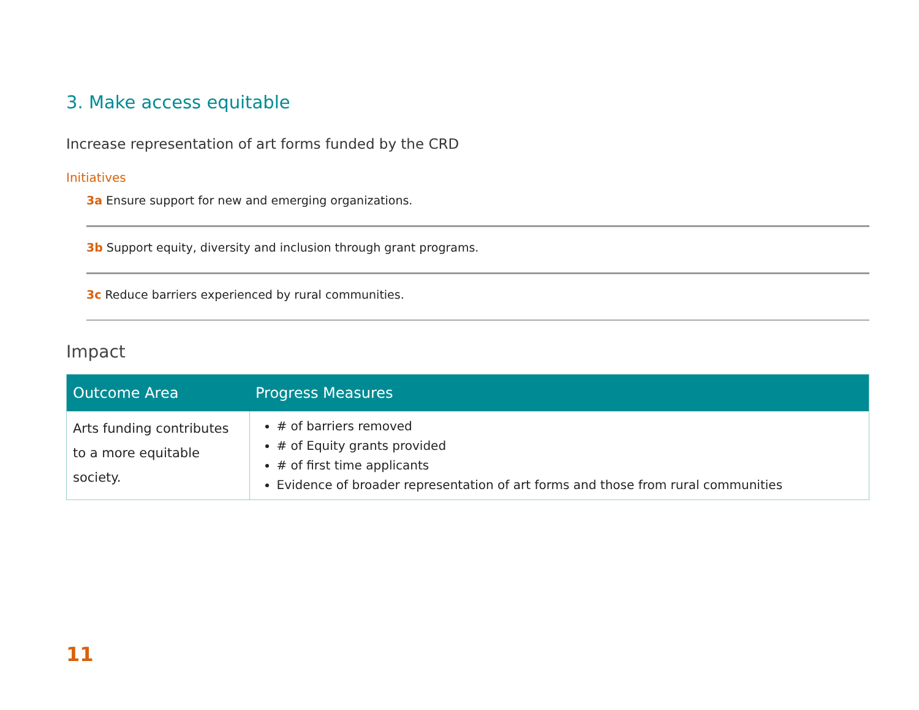3. Make access equitable
Increase representation of art forms funded by the CRD
Initiatives
3a Ensure support for new and emerging organizations.
3b Support equity, diversity and inclusion through grant programs.
3c Reduce barriers experienced by rural communities.
Impact
| Outcome Area | Progress Measures |
| --- | --- |
| Arts funding contributes to a more equitable society. | # of barriers removed # of Equity grants provided # of first time applicants Evidence of broader representation of art forms and those from rural communities |
11